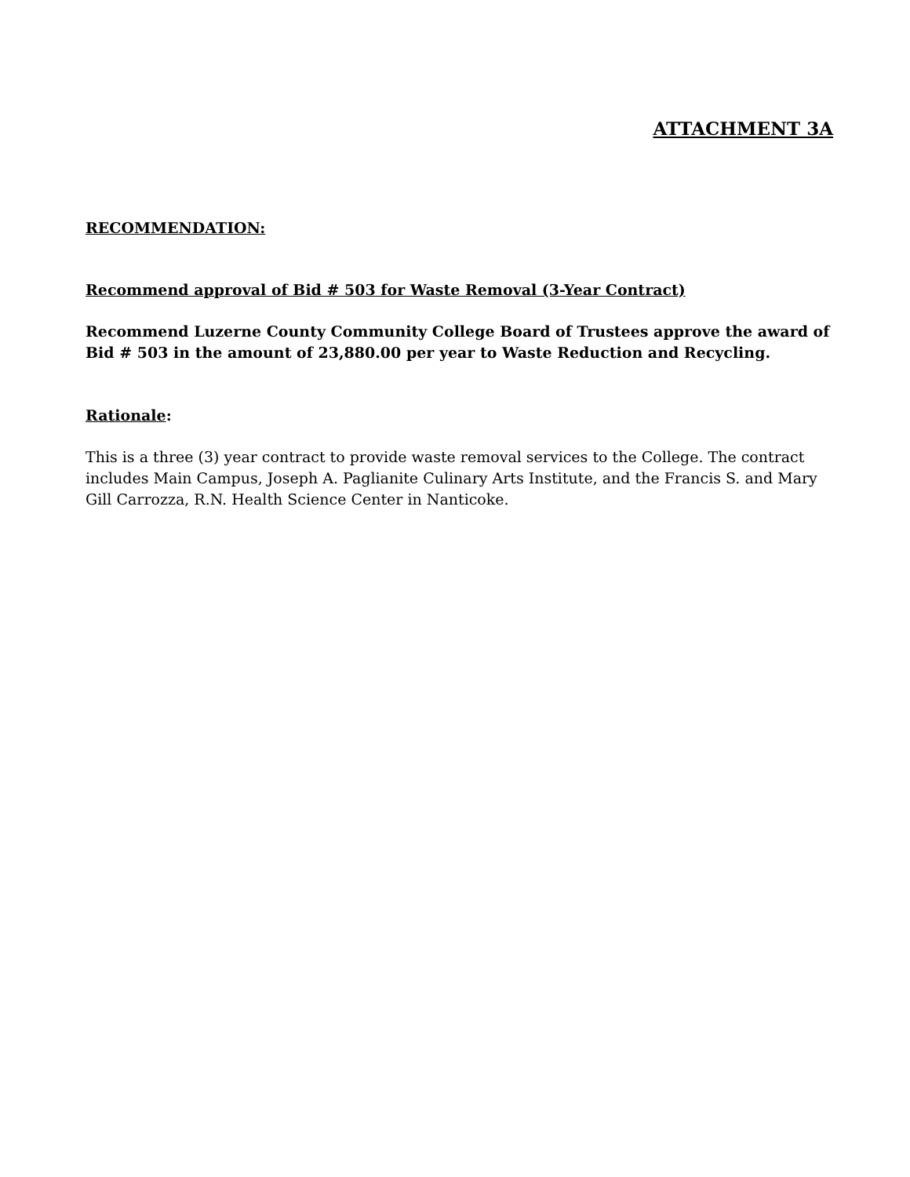ATTACHMENT 3A
RECOMMENDATION:
Recommend approval of Bid # 503 for Waste Removal (3-Year Contract)
Recommend Luzerne County Community College Board of Trustees approve the award of Bid # 503 in the amount of 23,880.00 per year to Waste Reduction and Recycling.
Rationale:
This is a three (3) year contract to provide waste removal services to the College. The contract includes Main Campus, Joseph A. Paglianite Culinary Arts Institute, and the Francis S. and Mary Gill Carrozza, R.N. Health Science Center in Nanticoke.